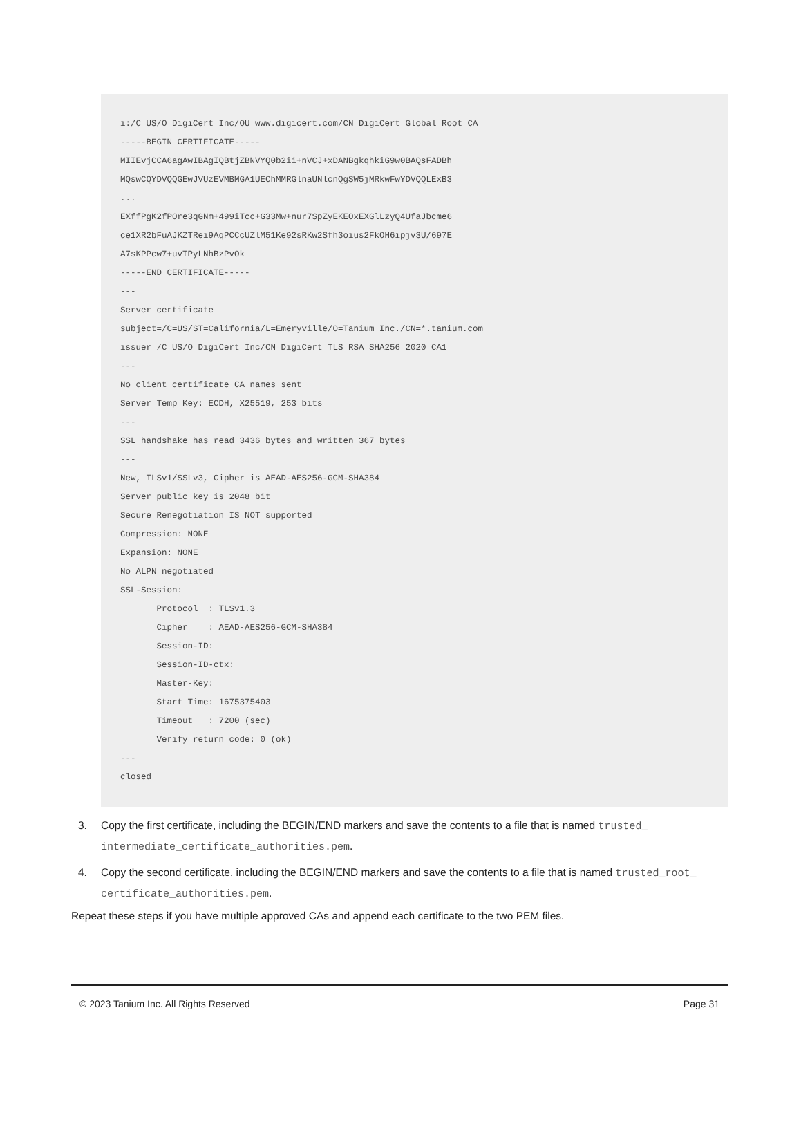i:/C=US/O=DigiCert Inc/OU=www.digicert.com/CN=DigiCert Global Root CA -----BEGIN CERTIFICATE----- MIIEvjCCA6agAwIBAgIQBtjZBNVYQ0b2ii+nVCJ+xDANBgkqhkiG9w0BAQsFADBh MQswCQYDVQQGEwJVUzEVMBMGA1UEChMMRGlnaUNlcnQgSW5jMRkwFwYDVQQLExB3 ... EXffPgK2fPOre3qGNm+499iTcc+G33Mw+nur7SpZyEKEOxEXGlLzyQ4UfaJbcme6 ce1XR2bFuAJKZTRei9AqPCCcUZlM51Ke92sRKw2Sfh3oius2FkOH6ipjv3U/697E A7sKPPcw7+uvTPyLNhBzPvOk -----END CERTIFICATE----- --- Server certificate subject=/C=US/ST=California/L=Emeryville/O=Tanium Inc./CN=*.tanium.com issuer=/C=US/O=DigiCert Inc/CN=DigiCert TLS RSA SHA256 2020 CA1 --- No client certificate CA names sent Server Temp Key: ECDH, X25519, 253 bits --- SSL handshake has read 3436 bytes and written 367 bytes --- New, TLSv1/SSLv3, Cipher is AEAD-AES256-GCM-SHA384 Server public key is 2048 bit Secure Renegotiation IS NOT supported Compression: NONE Expansion: NONE No ALPN negotiated SSL-Session: Protocol : TLSv1.3 Cipher : AEAD-AES256-GCM-SHA384 Session-ID: Session-ID-ctx: Master-Key: Start Time: 1675375403 Timeout : 7200 (sec) Verify return code: 0 (ok) --- closed
3. Copy the first certificate, including the BEGIN/END markers and save the contents to a file that is named trusted_ intermediate_certificate_authorities.pem.
4. Copy the second certificate, including the BEGIN/END markers and save the contents to a file that is named trusted_root_ certificate_authorities.pem.
Repeat these steps if you have multiple approved CAs and append each certificate to the two PEM files.
© 2023 Tanium Inc. All Rights Reserved Page 31